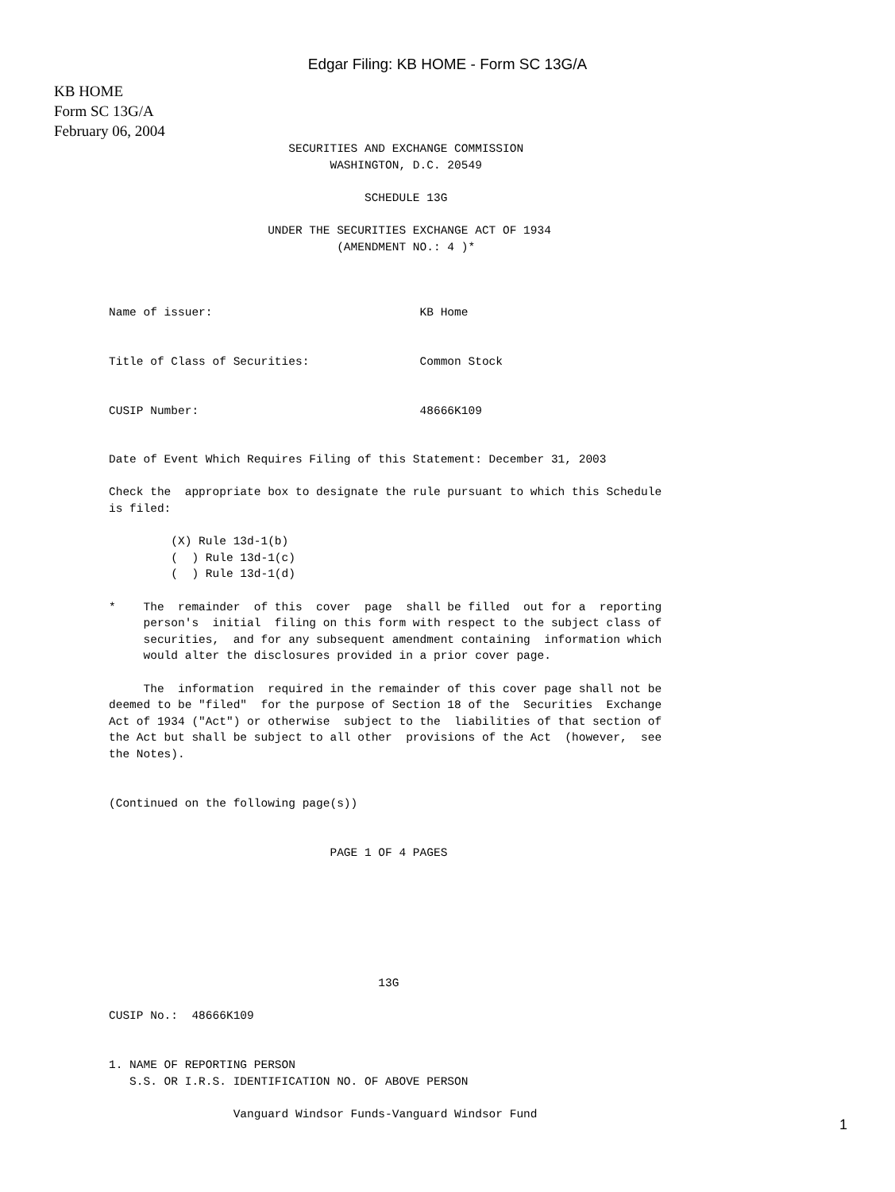Edgar Filing: KB HOME - Form SC 13G/A
KB HOME
Form SC 13G/A
February 06, 2004
                          SECURITIES AND EXCHANGE COMMISSION
                                WASHINGTON, D.C. 20549

                                     SCHEDULE 13G

                       UNDER THE SECURITIES EXCHANGE ACT OF 1934
                                 (AMENDMENT NO.: 4 )*



Name of issuer:                              KB Home


Title of Class of Securities:                Common Stock


CUSIP Number:                                48666K109


Date of Event Which Requires Filing of this Statement: December 31, 2003

Check the  appropriate box to designate the rule pursuant to which this Schedule
is filed:

         (X) Rule 13d-1(b)
         (  ) Rule 13d-1(c)
         (  ) Rule 13d-1(d)

*    The  remainder  of this  cover  page  shall be filled  out for a  reporting
     person's  initial  filing on this form with respect to the subject class of
     securities,  and for any subsequent amendment containing  information which
     would alter the disclosures provided in a prior cover page.

     The  information  required in the remainder of this cover page shall not be
deemed to be "filed"  for the purpose of Section 18 of the  Securities  Exchange
Act of 1934 ("Act") or otherwise  subject to the  liabilities of that section of
the Act but shall be subject to all other  provisions of the Act  (however,  see
the Notes).


(Continued on the following page(s))


                                PAGE 1 OF 4 PAGES







                                       13G

CUSIP No.:  48666K109


1. NAME OF REPORTING PERSON
   S.S. OR I.R.S. IDENTIFICATION NO. OF ABOVE PERSON

                  Vanguard Windsor Funds-Vanguard Windsor Fund
1